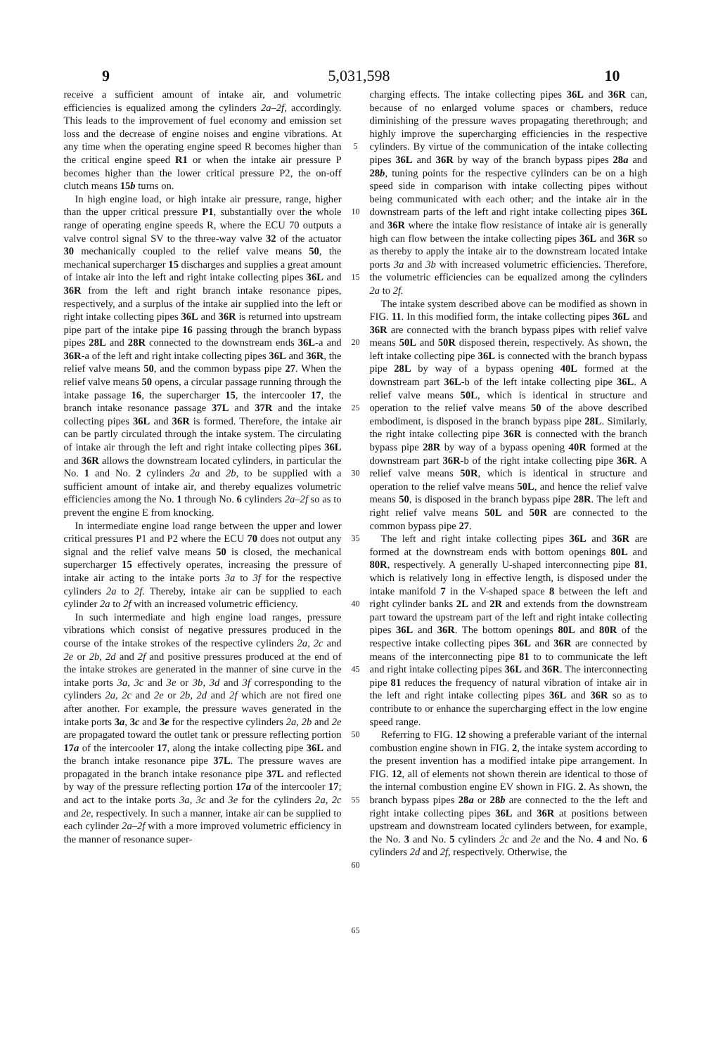9 5,031,598 10
receive a sufficient amount of intake air, and volumetric efficiencies is equalized among the cylinders 2a–2f, accordingly. This leads to the improvement of fuel economy and emission set loss and the decrease of engine noises and engine vibrations. At any time when the operating engine speed R becomes higher than the critical engine speed R1 or when the intake air pressure P becomes higher than the lower critical pressure P2, the on-off clutch means 15b turns on.
In high engine load, or high intake air pressure, range, higher than the upper critical pressure P1, substantially over the whole range of operating engine speeds R, where the ECU 70 outputs a valve control signal SV to the three-way valve 32 of the actuator 30 mechanically coupled to the relief valve means 50, the mechanical supercharger 15 discharges and supplies a great amount of intake air into the left and right intake collecting pipes 36L and 36R from the left and right branch intake resonance pipes, respectively, and a surplus of the intake air supplied into the left or right intake collecting pipes 36L and 36R is returned into upstream pipe part of the intake pipe 16 passing through the branch bypass pipes 28L and 28R connected to the downstream ends 36L-a and 36R-a of the left and right intake collecting pipes 36L and 36R, the relief valve means 50, and the common bypass pipe 27. When the relief valve means 50 opens, a circular passage running through the intake passage 16, the supercharger 15, the intercooler 17, the branch intake resonance passage 37L and 37R and the intake collecting pipes 36L and 36R is formed. Therefore, the intake air can be partly circulated through the intake system. The circulating of intake air through the left and right intake collecting pipes 36L and 36R allows the downstream located cylinders, in particular the No. 1 and No. 2 cylinders 2a and 2b, to be supplied with a sufficient amount of intake air, and thereby equalizes volumetric efficiencies among the No. 1 through No. 6 cylinders 2a–2f so as to prevent the engine E from knocking.
In intermediate engine load range between the upper and lower critical pressures P1 and P2 where the ECU 70 does not output any signal and the relief valve means 50 is closed, the mechanical supercharger 15 effectively operates, increasing the pressure of intake air acting to the intake ports 3a to 3f for the respective cylinders 2a to 2f. Thereby, intake air can be supplied to each cylinder 2a to 2f with an increased volumetric efficiency.
In such intermediate and high engine load ranges, pressure vibrations which consist of negative pressures produced in the course of the intake strokes of the respective cylinders 2a, 2c and 2e or 2b, 2d and 2f and positive pressures produced at the end of the intake strokes are generated in the manner of sine curve in the intake ports 3a, 3c and 3e or 3b, 3d and 3f corresponding to the cylinders 2a, 2c and 2e or 2b, 2d and 2f which are not fired one after another. For example, the pressure waves generated in the intake ports 3a, 3c and 3e for the respective cylinders 2a, 2b and 2e are propagated toward the outlet tank or pressure reflecting portion 17a of the intercooler 17, along the intake collecting pipe 36L and the branch intake resonance pipe 37L. The pressure waves are propagated in the branch intake resonance pipe 37L and reflected by way of the pressure reflecting portion 17a of the intercooler 17; and act to the intake ports 3a, 3c and 3e for the cylinders 2a, 2c and 2e, respectively. In such a manner, intake air can be supplied to each cylinder 2a–2f with a more improved volumetric efficiency in the manner of resonance super-
5
10
15
20
25
30
35
40
45
50
55
60
65
charging effects. The intake collecting pipes 36L and 36R can, because of no enlarged volume spaces or chambers, reduce diminishing of the pressure waves propagating therethrough; and highly improve the supercharging efficiencies in the respective cylinders. By virtue of the communication of the intake collecting pipes 36L and 36R by way of the branch bypass pipes 28a and 28b, tuning points for the respective cylinders can be on a high speed side in comparison with intake collecting pipes without being communicated with each other; and the intake air in the downstream parts of the left and right intake collecting pipes 36L and 36R where the intake flow resistance of intake air is generally high can flow between the intake collecting pipes 36L and 36R so as thereby to apply the intake air to the downstream located intake ports 3a and 3b with increased volumetric efficiencies. Therefore, the volumetric efficiencies can be equalized among the cylinders 2a to 2f.
The intake system described above can be modified as shown in FIG. 11. In this modified form, the intake collecting pipes 36L and 36R are connected with the branch bypass pipes with relief valve means 50L and 50R disposed therein, respectively. As shown, the left intake collecting pipe 36L is connected with the branch bypass pipe 28L by way of a bypass opening 40L formed at the downstream part 36L-b of the left intake collecting pipe 36L. A relief valve means 50L, which is identical in structure and operation to the relief valve means 50 of the above described embodiment, is disposed in the branch bypass pipe 28L. Similarly, the right intake collecting pipe 36R is connected with the branch bypass pipe 28R by way of a bypass opening 40R formed at the downstream part 36R-b of the right intake collecting pipe 36R. A relief valve means 50R, which is identical in structure and operation to the relief valve means 50L, and hence the relief valve means 50, is disposed in the branch bypass pipe 28R. The left and right relief valve means 50L and 50R are connected to the common bypass pipe 27.
The left and right intake collecting pipes 36L and 36R are formed at the downstream ends with bottom openings 80L and 80R, respectively. A generally U-shaped interconnecting pipe 81, which is relatively long in effective length, is disposed under the intake manifold 7 in the V-shaped space 8 between the left and right cylinder banks 2L and 2R and extends from the downstream part toward the upstream part of the left and right intake collecting pipes 36L and 36R. The bottom openings 80L and 80R of the respective intake collecting pipes 36L and 36R are connected by means of the interconnecting pipe 81 to to communicate the left and right intake collecting pipes 36L and 36R. The interconnecting pipe 81 reduces the frequency of natural vibration of intake air in the left and right intake collecting pipes 36L and 36R so as to contribute to or enhance the supercharging effect in the low engine speed range.
Referring to FIG. 12 showing a preferable variant of the internal combustion engine shown in FIG. 2, the intake system according to the present invention has a modified intake pipe arrangement. In FIG. 12, all of elements not shown therein are identical to those of the internal combustion engine EV shown in FIG. 2. As shown, the branch bypass pipes 28a or 28b are connected to the the left and right intake collecting pipes 36L and 36R at positions between upstream and downstream located cylinders between, for example, the No. 3 and No. 5 cylinders 2c and 2e and the No. 4 and No. 6 cylinders 2d and 2f, respectively. Otherwise, the